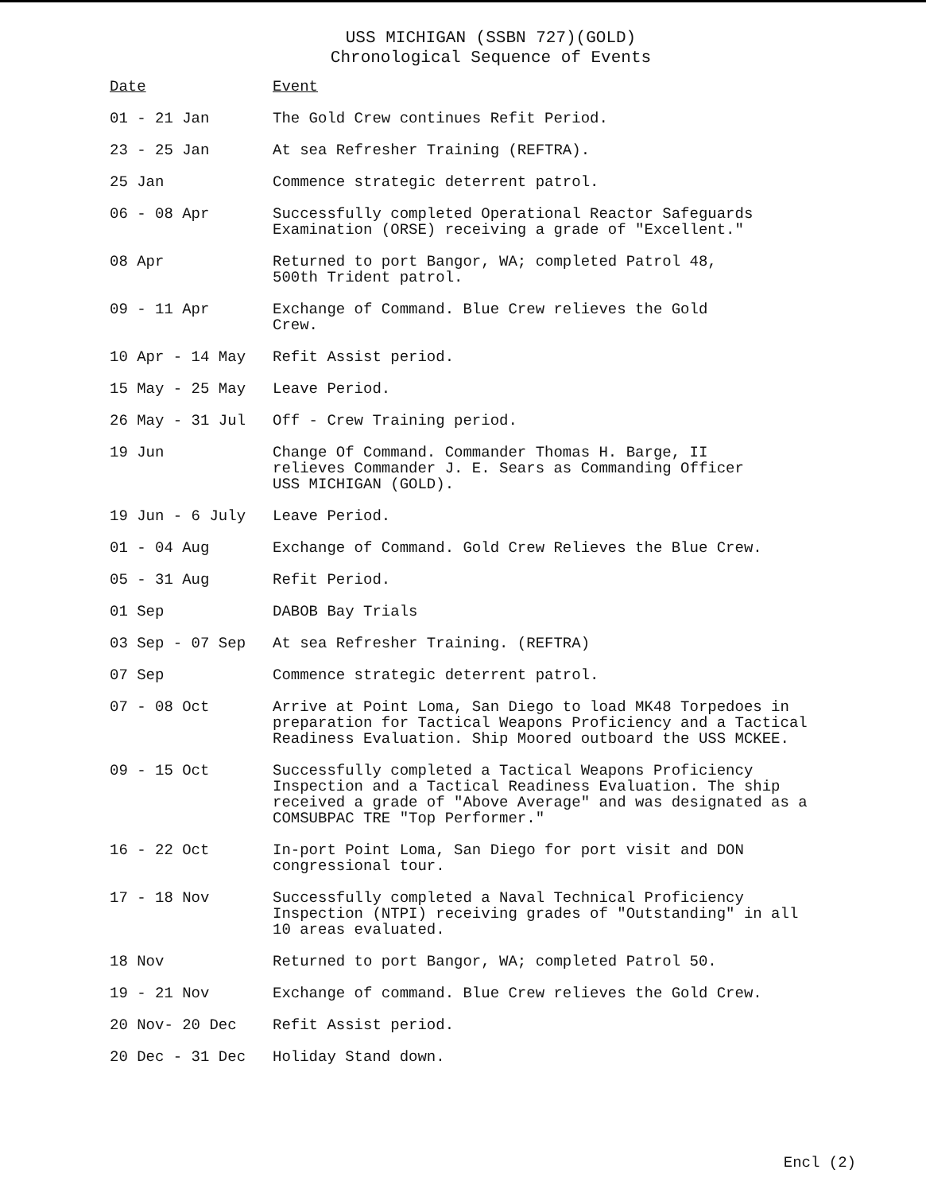USS MICHIGAN (SSBN 727)(GOLD)
Chronological Sequence of Events
| Date | Event |
| --- | --- |
| 01 - 21 Jan | The Gold Crew continues Refit Period. |
| 23 - 25 Jan | At sea Refresher Training (REFTRA). |
| 25 Jan | Commence strategic deterrent patrol. |
| 06 - 08 Apr | Successfully completed Operational Reactor Safeguards Examination (ORSE) receiving a grade of "Excellent." |
| 08 Apr | Returned to port Bangor, WA; completed Patrol 48, 500th Trident patrol. |
| 09 - 11 Apr | Exchange of Command. Blue Crew relieves the Gold Crew. |
| 10 Apr - 14 May | Refit Assist period. |
| 15 May - 25 May | Leave Period. |
| 26 May - 31 Jul | Off - Crew Training period. |
| 19 Jun | Change Of Command. Commander Thomas H. Barge, II relieves Commander J. E. Sears as Commanding Officer USS MICHIGAN (GOLD). |
| 19 Jun - 6 July | Leave Period. |
| 01 - 04 Aug | Exchange of Command. Gold Crew Relieves the Blue Crew. |
| 05 - 31 Aug | Refit Period. |
| 01 Sep | DABOB Bay Trials |
| 03 Sep - 07 Sep | At sea Refresher Training. (REFTRA) |
| 07 Sep | Commence strategic deterrent patrol. |
| 07 - 08 Oct | Arrive at Point Loma, San Diego to load MK48 Torpedoes in preparation for Tactical Weapons Proficiency and a Tactical Readiness Evaluation. Ship Moored outboard the USS MCKEE. |
| 09 - 15 Oct | Successfully completed a Tactical Weapons Proficiency Inspection and a Tactical Readiness Evaluation. The ship received a grade of "Above Average" and was designated as a COMSUBPAC TRE "Top Performer." |
| 16 - 22 Oct | In-port Point Loma, San Diego for port visit and DON congressional tour. |
| 17 - 18 Nov | Successfully completed a Naval Technical Proficiency Inspection (NTPI) receiving grades of "Outstanding" in all 10 areas evaluated. |
| 18 Nov | Returned to port Bangor, WA; completed Patrol 50. |
| 19 - 21 Nov | Exchange of command. Blue Crew relieves the Gold Crew. |
| 20 Nov- 20 Dec | Refit Assist period. |
| 20 Dec - 31 Dec | Holiday Stand down. |
Encl (2)